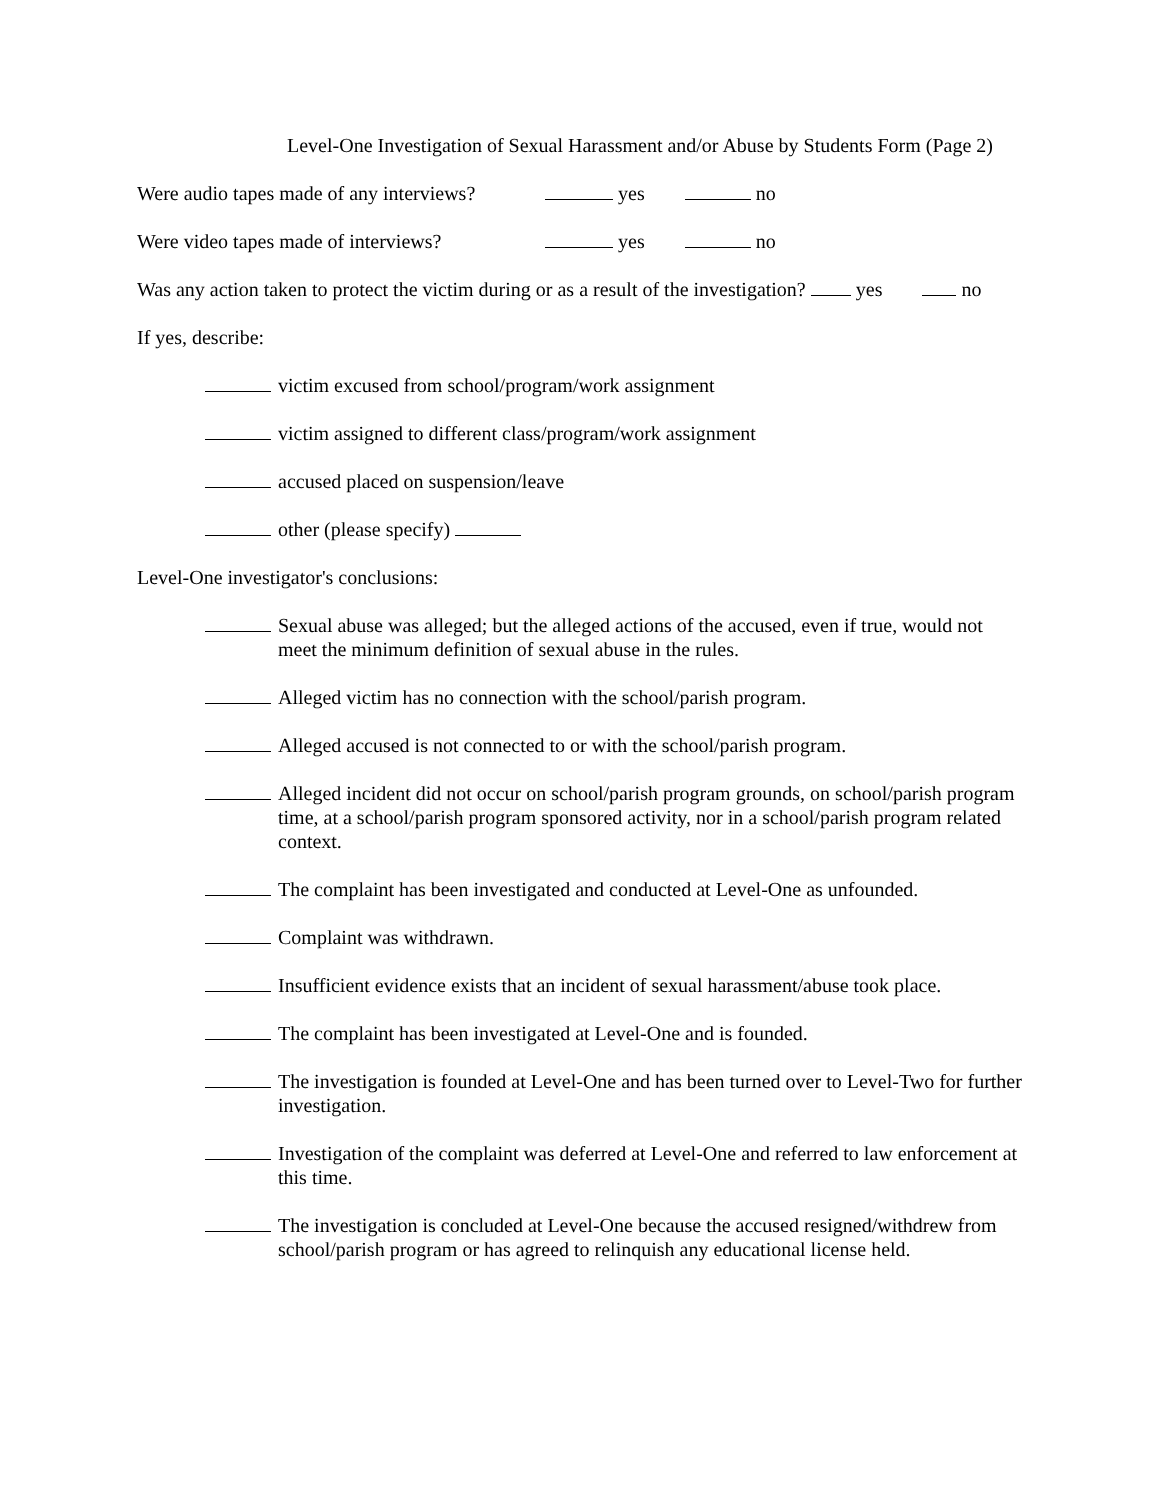Level-One Investigation of Sexual Harassment and/or Abuse by Students Form (Page 2)
Were audio tapes made of any interviews? yes no
Were video tapes made of interviews? yes no
Was any action taken to protect the victim during or as a result of the investigation? yes no
If yes, describe:
victim excused from school/program/work assignment
victim assigned to different class/program/work assignment
accused placed on suspension/leave
other (please specify)
Level-One investigator's conclusions:
Sexual abuse was alleged; but the alleged actions of the accused, even if true, would not meet the minimum definition of sexual abuse in the rules.
Alleged victim has no connection with the school/parish program.
Alleged accused is not connected to or with the school/parish program.
Alleged incident did not occur on school/parish program grounds, on school/parish program time, at a school/parish program sponsored activity, nor in a school/parish program related context.
The complaint has been investigated and conducted at Level-One as unfounded.
Complaint was withdrawn.
Insufficient evidence exists that an incident of sexual harassment/abuse took place.
The complaint has been investigated at Level-One and is founded.
The investigation is founded at Level-One and has been turned over to Level-Two for further investigation.
Investigation of the complaint was deferred at Level-One and referred to law enforcement at this time.
The investigation is concluded at Level-One because the accused resigned/withdrew from school/parish program or has agreed to relinquish any educational license held.